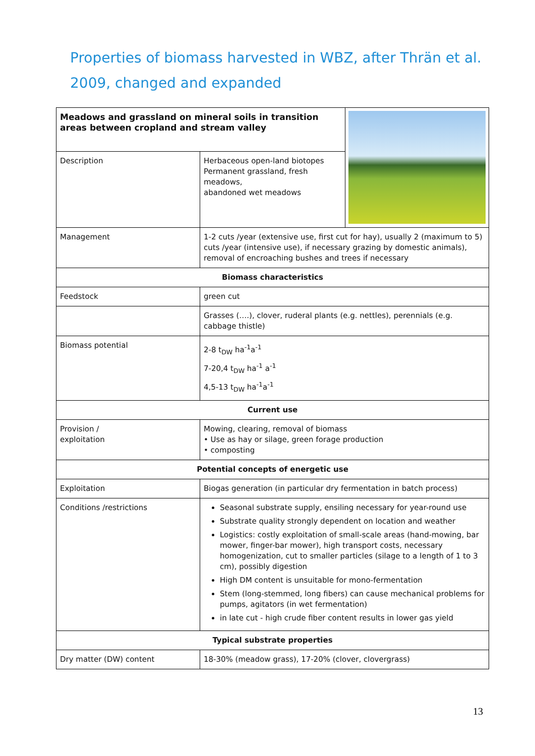Properties of biomass harvested in WBZ, after Thrän et al. 2009, changed and expanded
| Meadows and grassland on mineral soils in transition areas between cropland and stream valley | | |
| Description | Herbaceous open-land biotopes Permanent grassland, fresh meadows, abandoned wet meadows | |
| Management | 1-2 cuts /year (extensive use, first cut for hay), usually 2 (maximum to 5) cuts /year (intensive use), if necessary grazing by domestic animals), removal of encroaching bushes and trees if necessary | |
| Biomass characteristics | | |
| Feedstock | green cut | |
| | Grasses (….), clover, ruderal plants (e.g. nettles), perennials (e.g. cabbage thistle) | |
| Biomass potential | 2-8 t<sub>DW</sub> ha<sup>-1</sup>a<sup>-1</sup> 7-20,4 t<sub>DW</sub> ha<sup>-1</sup> a<sup>-1</sup> 4,5-13 t<sub>DW</sub> ha<sup>-1</sup>a<sup>-1</sup> | |
| Current use | | |
| Provision / exploitation | Mowing, clearing, removal of biomass • Use as hay or silage, green forage production • composting | |
| Potential concepts of energetic use | | |
| Exploitation | Biogas generation (in particular dry fermentation in batch process) | |
| Conditions /restrictions | Seasonal substrate supply, ensiling necessary for year-round use Substrate quality strongly dependent on location and weather Logistics: costly exploitation of small-scale areas (hand-mowing, bar mower, finger-bar mower), high transport costs, necessary homogenization, cut to smaller particles (silage to a length of 1 to 3 cm), possibly digestion High DM content is unsuitable for mono-fermentation Stem (long-stemmed, long fibers) can cause mechanical problems for pumps, agitators (in wet fermentation) in late cut - high crude fiber content results in lower gas yield | |
| Typical substrate properties | | |
| Dry matter (DW) content | 18-30% (meadow grass), 17-20% (clover, clovergrass) | |
13